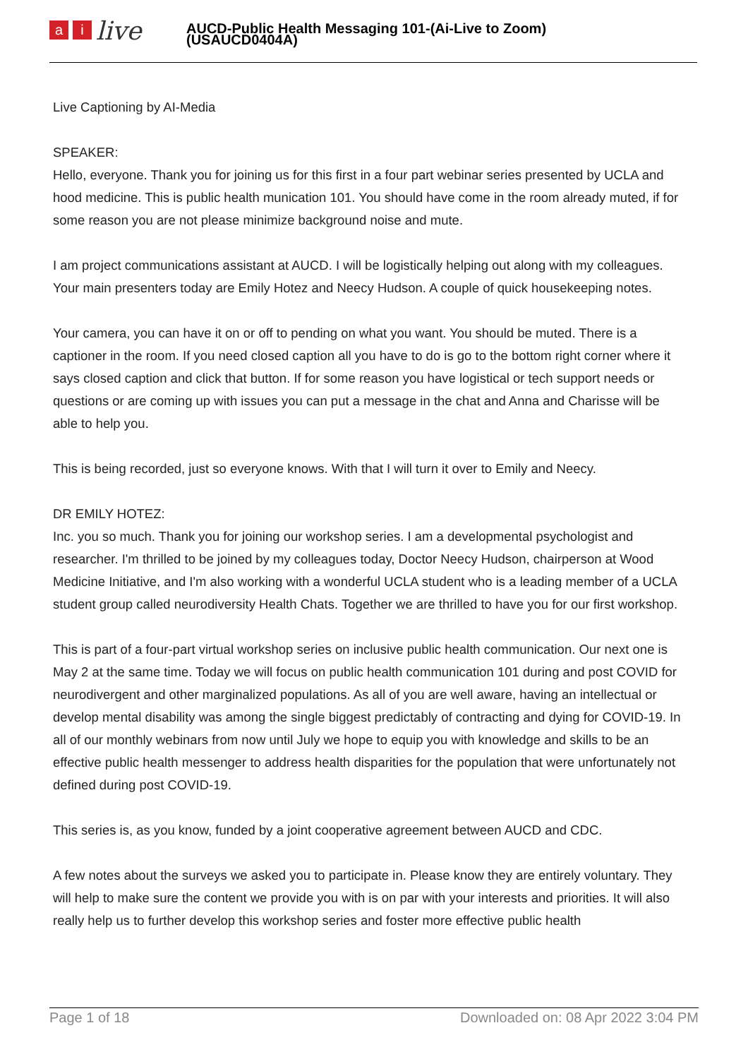ai live
AUCD-Public Health Messaging 101-(Ai-Live to Zoom)
(USAUCD0404A)
Live Captioning by AI-Media
SPEAKER:
Hello, everyone. Thank you for joining us for this first in a four part webinar series presented by UCLA and hood medicine. This is public health munication 101. You should have come in the room already muted, if for some reason you are not please minimize background noise and mute.
I am project communications assistant at AUCD. I will be logistically helping out along with my colleagues. Your main presenters today are Emily Hotez and Neecy Hudson. A couple of quick housekeeping notes.
Your camera, you can have it on or off to pending on what you want. You should be muted. There is a captioner in the room. If you need closed caption all you have to do is go to the bottom right corner where it says closed caption and click that button. If for some reason you have logistical or tech support needs or questions or are coming up with issues you can put a message in the chat and Anna and Charisse will be able to help you.
This is being recorded, just so everyone knows. With that I will turn it over to Emily and Neecy.
DR EMILY HOTEZ:
Inc. you so much. Thank you for joining our workshop series. I am a developmental psychologist and researcher. I'm thrilled to be joined by my colleagues today, Doctor Neecy Hudson, chairperson at Wood Medicine Initiative, and I'm also working with a wonderful UCLA student who is a leading member of a UCLA student group called neurodiversity Health Chats. Together we are thrilled to have you for our first workshop.
This is part of a four-part virtual workshop series on inclusive public health communication. Our next one is May 2 at the same time. Today we will focus on public health communication 101 during and post COVID for neurodivergent and other marginalized populations. As all of you are well aware, having an intellectual or develop mental disability was among the single biggest predictably of contracting and dying for COVID-19. In all of our monthly webinars from now until July we hope to equip you with knowledge and skills to be an effective public health messenger to address health disparities for the population that were unfortunately not defined during post COVID-19.
This series is, as you know, funded by a joint cooperative agreement between AUCD and CDC.
A few notes about the surveys we asked you to participate in. Please know they are entirely voluntary. They will help to make sure the content we provide you with is on par with your interests and priorities. It will also really help us to further develop this workshop series and foster more effective public health
Page 1 of 18 Downloaded on: 08 Apr 2022 3:04 PM